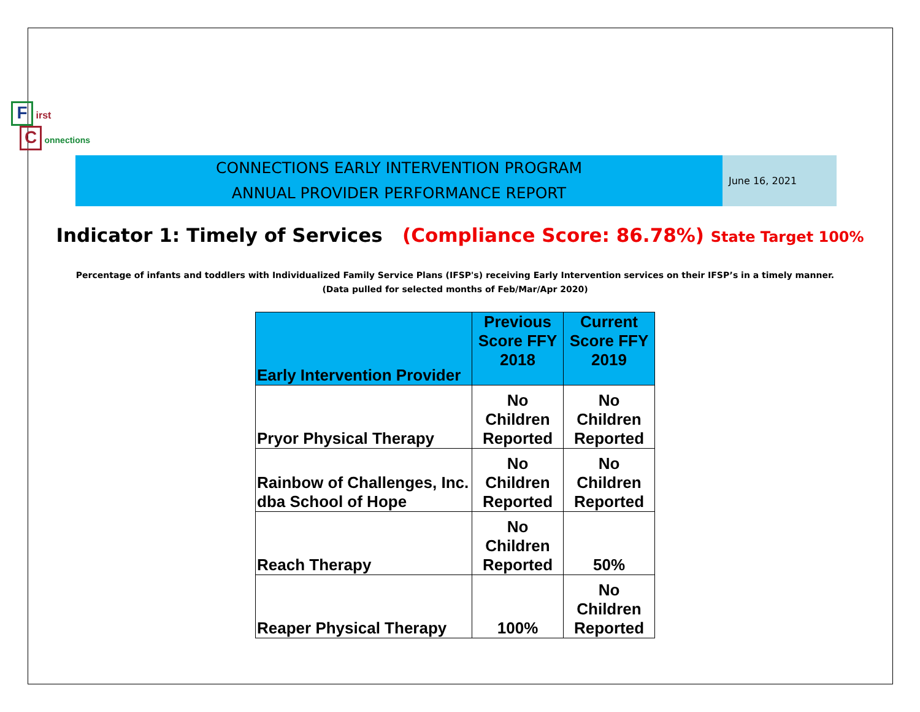F irst
C onnections
CONNECTIONS EARLY INTERVENTION PROGRAM
ANNUAL PROVIDER PERFORMANCE REPORT
June 16, 2021
Indicator 1: Timely of Services (Compliance Score: 86.78%) State Target 100%
Percentage of infants and toddlers with Individualized Family Service Plans (IFSP's) receiving Early Intervention services on their IFSP’s in a timely manner.
(Data pulled for selected months of Feb/Mar/Apr 2020)
| Early Intervention Provider | Previous Score FFY 2018 | Current Score FFY 2019 |
| --- | --- | --- |
| Pryor Physical Therapy | No Children Reported | No Children Reported |
| Rainbow of Challenges, Inc. dba School of Hope | No Children Reported | No Children Reported |
| Reach Therapy | No Children Reported | 50% |
| Reaper Physical Therapy | 100% | No Children Reported |